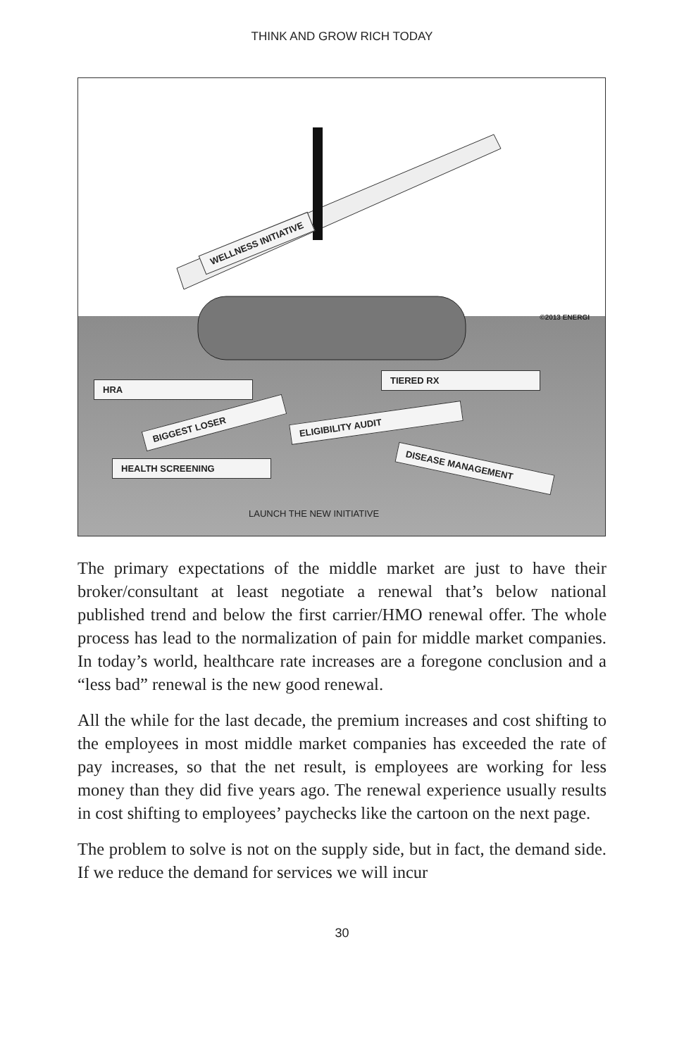THINK AND GROW RICH TODAY
WELLNESS INITIATIVE
©2013 ENERGI
HRA
TIERED RX
BIGGEST LOSER ELIGIBILITY AUDIT
HEALTH SCREENING DISEASE MANAGEMENT
LAUNCH THE NEW INITIATIVE
The primary expectations of the middle market are just to have their broker/consultant at least negotiate a renewal that’s below national published trend and below the first carrier/HMO renewal offer. The whole process has lead to the normalization of pain for middle market companies. In today’s world, healthcare rate increases are a foregone conclusion and a “less bad” renewal is the new good renewal.
All the while for the last decade, the premium increases and cost shifting to the employees in most middle market companies has exceeded the rate of pay increases, so that the net result, is employees are working for less money than they did five years ago. The renewal experience usually results in cost shifting to employees’ paychecks like the cartoon on the next page.
The problem to solve is not on the supply side, but in fact, the demand side. If we reduce the demand for services we will incur
30